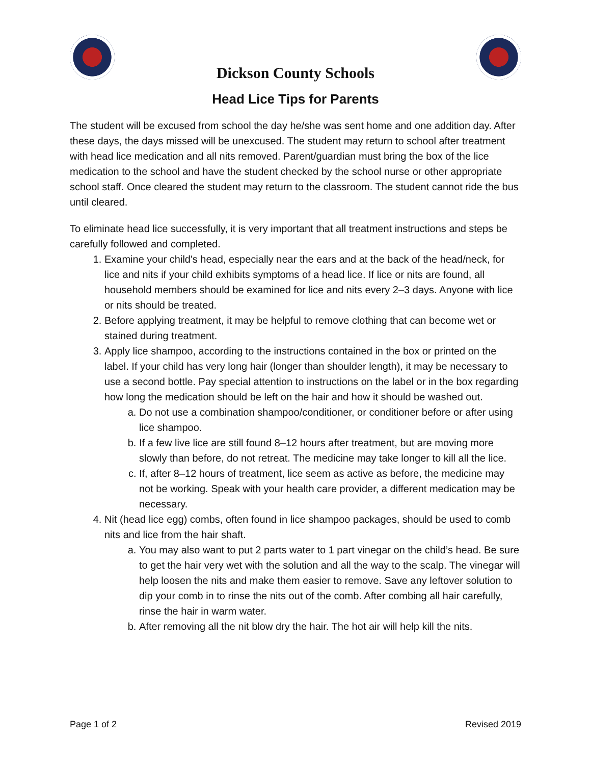Dickson County Schools
Head Lice Tips for Parents
The student will be excused from school the day he/she was sent home and one addition day. After these days, the days missed will be unexcused. The student may return to school after treatment with head lice medication and all nits removed. Parent/guardian must bring the box of the lice medication to the school and have the student checked by the school nurse or other appropriate school staff. Once cleared the student may return to the classroom. The student cannot ride the bus until cleared.
To eliminate head lice successfully, it is very important that all treatment instructions and steps be carefully followed and completed.
1. Examine your child's head, especially near the ears and at the back of the head/neck, for lice and nits if your child exhibits symptoms of a head lice. If lice or nits are found, all household members should be examined for lice and nits every 2–3 days. Anyone with lice or nits should be treated.
2. Before applying treatment, it may be helpful to remove clothing that can become wet or stained during treatment.
3. Apply lice shampoo, according to the instructions contained in the box or printed on the label. If your child has very long hair (longer than shoulder length), it may be necessary to use a second bottle. Pay special attention to instructions on the label or in the box regarding how long the medication should be left on the hair and how it should be washed out.
a. Do not use a combination shampoo/conditioner, or conditioner before or after using lice shampoo.
b. If a few live lice are still found 8–12 hours after treatment, but are moving more slowly than before, do not retreat. The medicine may take longer to kill all the lice.
c. If, after 8–12 hours of treatment, lice seem as active as before, the medicine may not be working. Speak with your health care provider, a different medication may be necessary.
4. Nit (head lice egg) combs, often found in lice shampoo packages, should be used to comb nits and lice from the hair shaft.
a. You may also want to put 2 parts water to 1 part vinegar on the child’s head. Be sure to get the hair very wet with the solution and all the way to the scalp. The vinegar will help loosen the nits and make them easier to remove. Save any leftover solution to dip your comb in to rinse the nits out of the comb. After combing all hair carefully, rinse the hair in warm water.
b. After removing all the nit blow dry the hair. The hot air will help kill the nits.
Page 1 of 2 Revised 2019